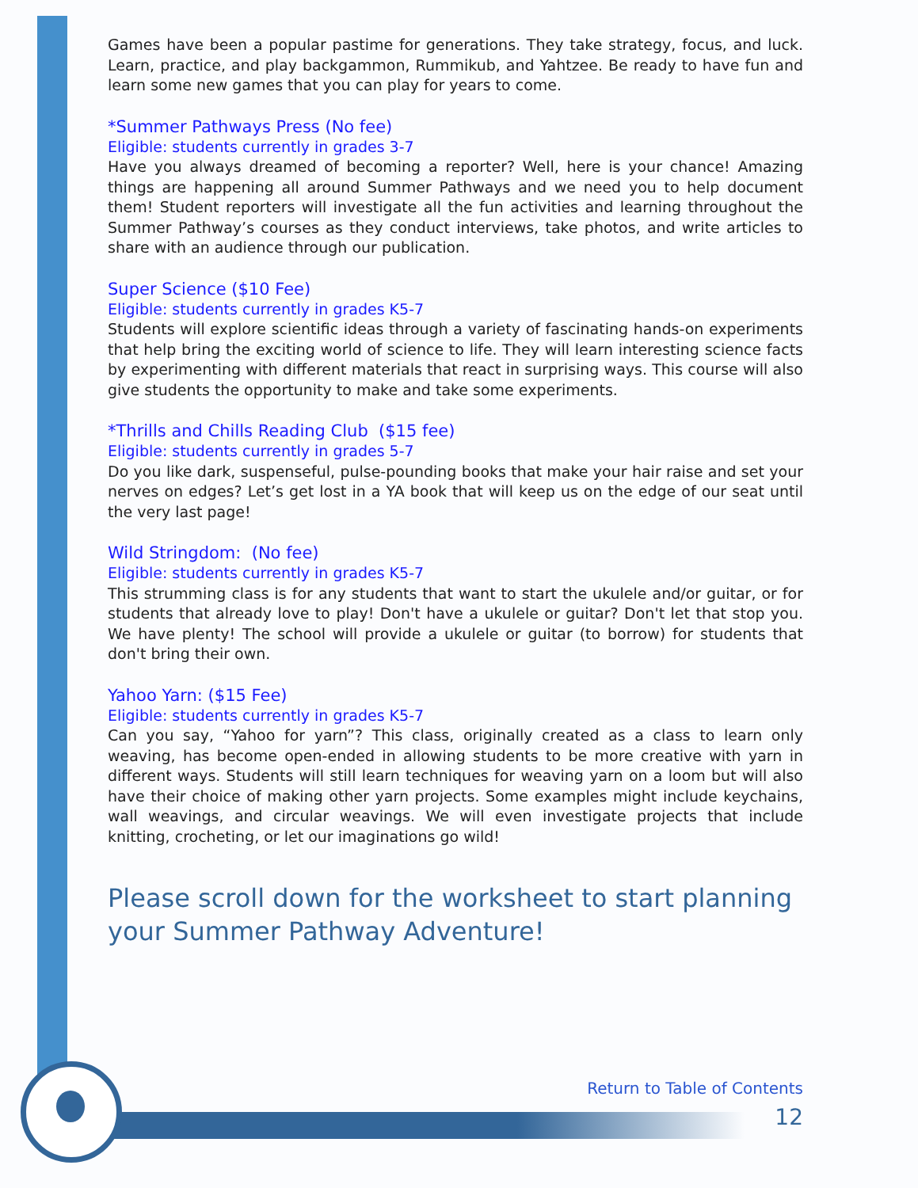Games have been a popular pastime for generations. They take strategy, focus, and luck. Learn, practice, and play backgammon, Rummikub, and Yahtzee. Be ready to have fun and learn some new games that you can play for years to come.
*Summer Pathways Press (No fee)
Eligible: students currently in grades 3-7
Have you always dreamed of becoming a reporter? Well, here is your chance! Amazing things are happening all around Summer Pathways and we need you to help document them! Student reporters will investigate all the fun activities and learning throughout the Summer Pathway’s courses as they conduct interviews, take photos, and write articles to share with an audience through our publication.
Super Science ($10 Fee)
Eligible: students currently in grades K5-7
Students will explore scientific ideas through a variety of fascinating hands-on experiments that help bring the exciting world of science to life. They will learn interesting science facts by experimenting with different materials that react in surprising ways. This course will also give students the opportunity to make and take some experiments.
*Thrills and Chills Reading Club ($15 fee)
Eligible: students currently in grades 5-7
Do you like dark, suspenseful, pulse-pounding books that make your hair raise and set your nerves on edges? Let’s get lost in a YA book that will keep us on the edge of our seat until the very last page!
Wild Stringdom: (No fee)
Eligible: students currently in grades K5-7
This strumming class is for any students that want to start the ukulele and/or guitar, or for students that already love to play! Don't have a ukulele or guitar? Don't let that stop you. We have plenty! The school will provide a ukulele or guitar (to borrow) for students that don't bring their own.
Yahoo Yarn: ($15 Fee)
Eligible: students currently in grades K5-7
Can you say, “Yahoo for yarn”? This class, originally created as a class to learn only weaving, has become open-ended in allowing students to be more creative with yarn in different ways. Students will still learn techniques for weaving yarn on a loom but will also have their choice of making other yarn projects. Some examples might include keychains, wall weavings, and circular weavings. We will even investigate projects that include knitting, crocheting, or let our imaginations go wild!
Please scroll down for the worksheet to start planning your Summer Pathway Adventure!
Return to Table of Contents
12